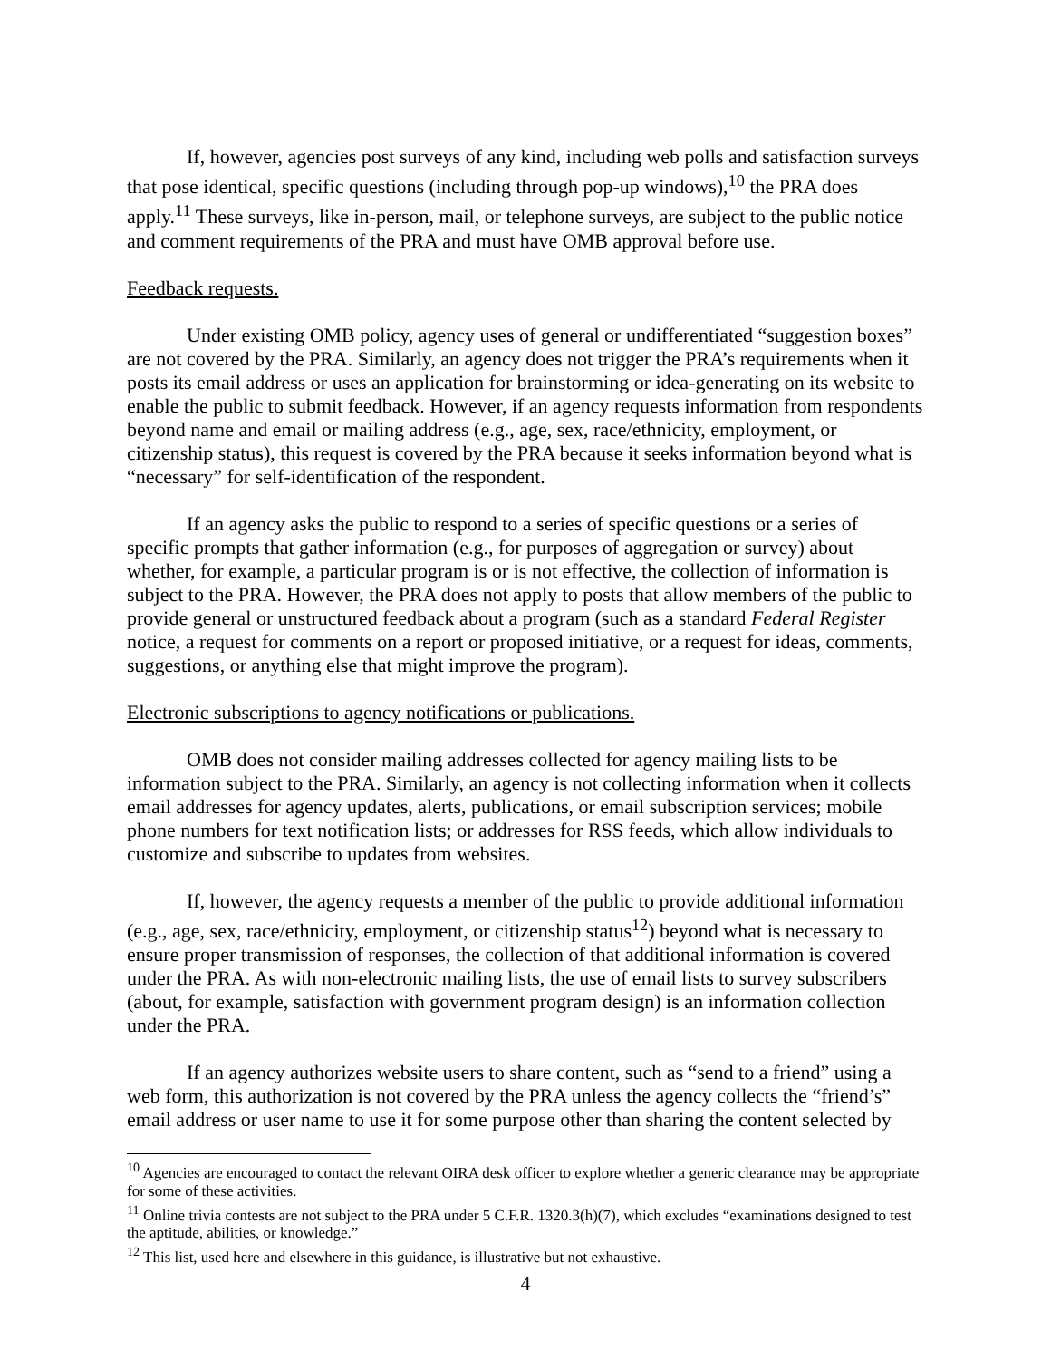If, however, agencies post surveys of any kind, including web polls and satisfaction surveys that pose identical, specific questions (including through pop-up windows),<sup>10</sup> the PRA does apply.<sup>11</sup> These surveys, like in-person, mail, or telephone surveys, are subject to the public notice and comment requirements of the PRA and must have OMB approval before use.
Feedback requests.
Under existing OMB policy, agency uses of general or undifferentiated “suggestion boxes” are not covered by the PRA. Similarly, an agency does not trigger the PRA’s requirements when it posts its email address or uses an application for brainstorming or idea-generating on its website to enable the public to submit feedback. However, if an agency requests information from respondents beyond name and email or mailing address (e.g., age, sex, race/ethnicity, employment, or citizenship status), this request is covered by the PRA because it seeks information beyond what is “necessary” for self-identification of the respondent.
If an agency asks the public to respond to a series of specific questions or a series of specific prompts that gather information (e.g., for purposes of aggregation or survey) about whether, for example, a particular program is or is not effective, the collection of information is subject to the PRA. However, the PRA does not apply to posts that allow members of the public to provide general or unstructured feedback about a program (such as a standard Federal Register notice, a request for comments on a report or proposed initiative, or a request for ideas, comments, suggestions, or anything else that might improve the program).
Electronic subscriptions to agency notifications or publications.
OMB does not consider mailing addresses collected for agency mailing lists to be information subject to the PRA. Similarly, an agency is not collecting information when it collects email addresses for agency updates, alerts, publications, or email subscription services; mobile phone numbers for text notification lists; or addresses for RSS feeds, which allow individuals to customize and subscribe to updates from websites.
If, however, the agency requests a member of the public to provide additional information (e.g., age, sex, race/ethnicity, employment, or citizenship status<sup>12</sup>) beyond what is necessary to ensure proper transmission of responses, the collection of that additional information is covered under the PRA. As with non-electronic mailing lists, the use of email lists to survey subscribers (about, for example, satisfaction with government program design) is an information collection under the PRA.
If an agency authorizes website users to share content, such as “send to a friend” using a web form, this authorization is not covered by the PRA unless the agency collects the “friend’s” email address or user name to use it for some purpose other than sharing the content selected by
<sup>10</sup> Agencies are encouraged to contact the relevant OIRA desk officer to explore whether a generic clearance may be appropriate for some of these activities.
<sup>11</sup> Online trivia contests are not subject to the PRA under 5 C.F.R. 1320.3(h)(7), which excludes “examinations designed to test the aptitude, abilities, or knowledge.”
<sup>12</sup> This list, used here and elsewhere in this guidance, is illustrative but not exhaustive.
4